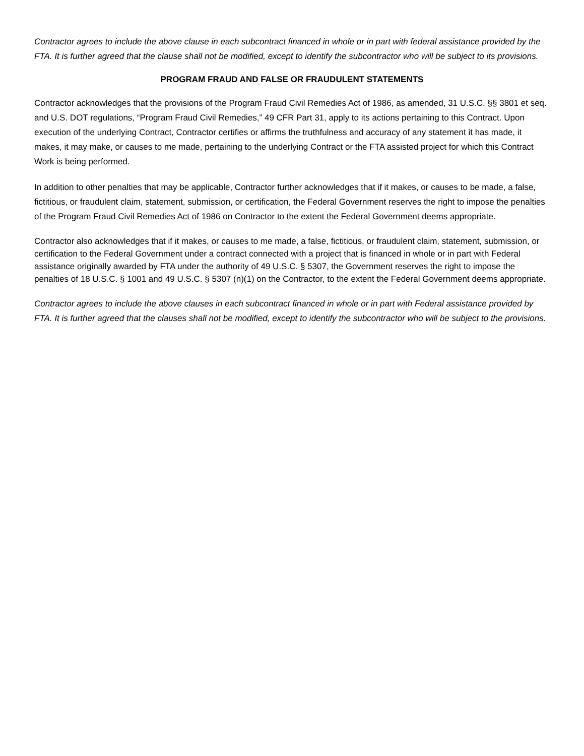Contractor agrees to include the above clause in each subcontract financed in whole or in part with federal assistance provided by the FTA. It is further agreed that the clause shall not be modified, except to identify the subcontractor who will be subject to its provisions.
PROGRAM FRAUD AND FALSE OR FRAUDULENT STATEMENTS
Contractor acknowledges that the provisions of the Program Fraud Civil Remedies Act of 1986, as amended, 31 U.S.C. §§ 3801 et seq. and U.S. DOT regulations, “Program Fraud Civil Remedies,” 49 CFR Part 31, apply to its actions pertaining to this Contract. Upon execution of the underlying Contract, Contractor certifies or affirms the truthfulness and accuracy of any statement it has made, it makes, it may make, or causes to me made, pertaining to the underlying Contract or the FTA assisted project for which this Contract Work is being performed.
In addition to other penalties that may be applicable, Contractor further acknowledges that if it makes, or causes to be made, a false, fictitious, or fraudulent claim, statement, submission, or certification, the Federal Government reserves the right to impose the penalties of the Program Fraud Civil Remedies Act of 1986 on Contractor to the extent the Federal Government deems appropriate.
Contractor also acknowledges that if it makes, or causes to me made, a false, fictitious, or fraudulent claim, statement, submission, or certification to the Federal Government under a contract connected with a project that is financed in whole or in part with Federal assistance originally awarded by FTA under the authority of 49 U.S.C. § 5307, the Government reserves the right to impose the penalties of 18 U.S.C. § 1001 and 49 U.S.C. § 5307 (n)(1) on the Contractor, to the extent the Federal Government deems appropriate.
Contractor agrees to include the above clauses in each subcontract financed in whole or in part with Federal assistance provided by FTA. It is further agreed that the clauses shall not be modified, except to identify the subcontractor who will be subject to the provisions.